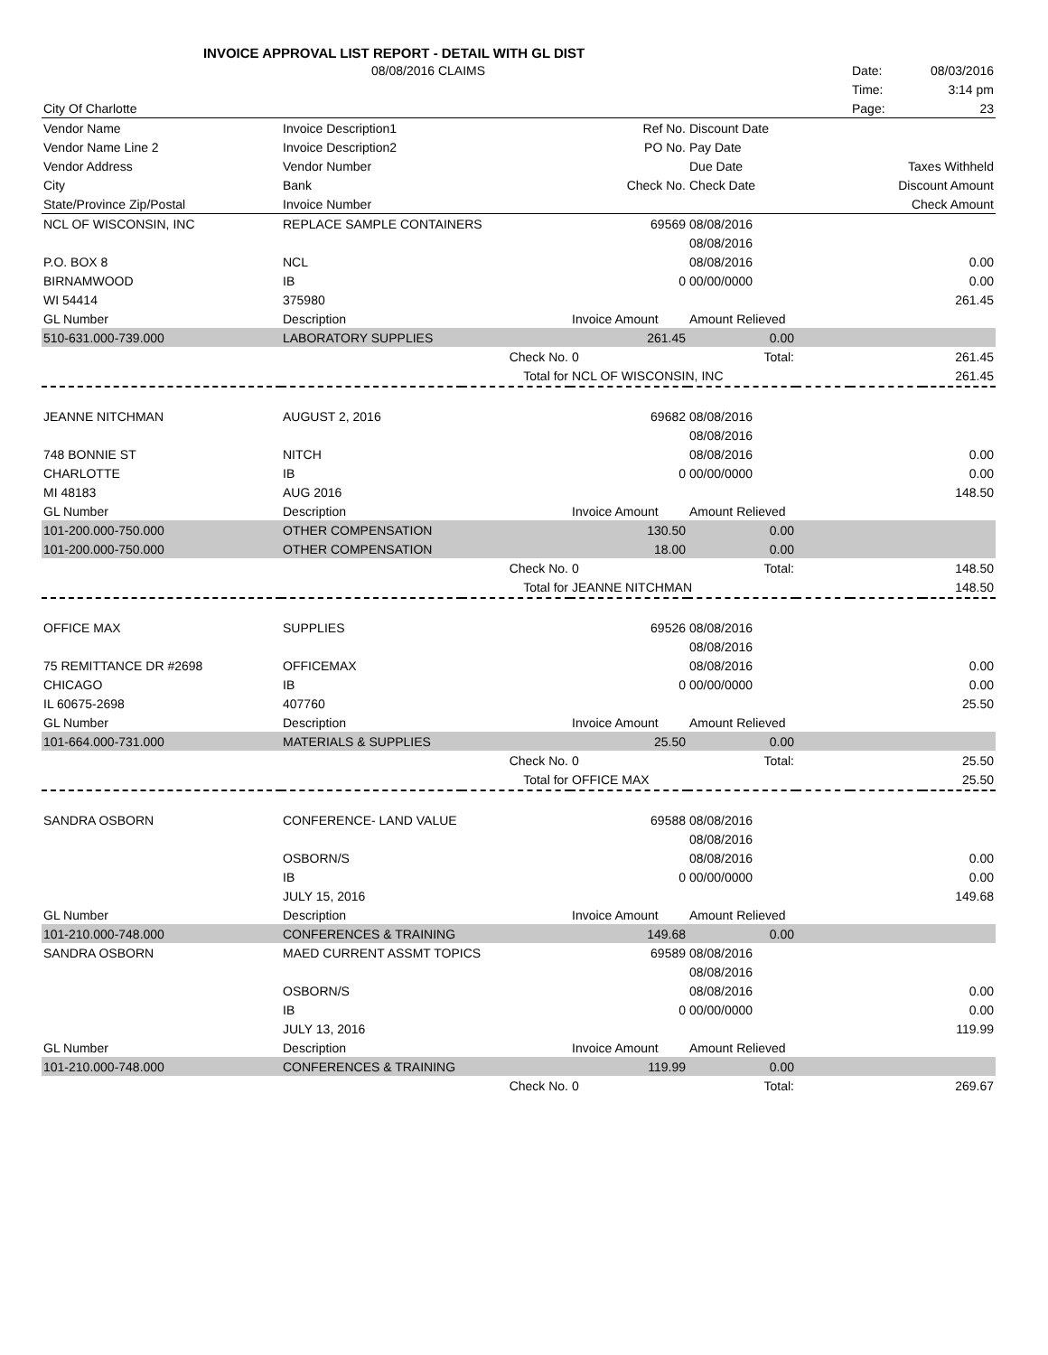INVOICE APPROVAL LIST REPORT - DETAIL WITH GL DIST
| | 08/08/2016 CLAIMS | | | | | Date: | 08/03/2016 |
| | | | | | | Time: | 3:14 pm |
| City Of Charlotte | | | | | | Page: | 23 |
| Vendor Name | Invoice Description1 | | Ref No. | Discount Date | | | |
| Vendor Name Line 2 | Invoice Description2 | | PO No. | Pay Date | | | |
| Vendor Address | Vendor Number | | | Due Date | | Taxes Withheld | |
| City | Bank | | Check No. | Check Date | | Discount Amount | |
| State/Province Zip/Postal | Invoice Number | | | | | Check Amount | |
| NCL OF WISCONSIN, INC | REPLACE SAMPLE CONTAINERS | | 69569 | 08/08/2016 | | | |
| | | | | 08/08/2016 | | | |
| P.O. BOX 8 | NCL | | | 08/08/2016 | | | 0.00 |
| BIRNAMWOOD | IB | | 0 | 00/00/0000 | | | 0.00 |
| WI 54414 | 375980 | | | | | | 261.45 |
| GL Number | Description | | Invoice Amount | Amount Relieved | | | |
| 510-631.000-739.000 | LABORATORY SUPPLIES | | 261.45 | 0.00 | | | |
| | | Check No. | 0 | Total: | | | 261.45 |
| | | Total for | NCL OF WISCONSIN, INC | | | | 261.45 |
| JEANNE NITCHMAN | AUGUST 2, 2016 | | 69682 | 08/08/2016 | | | |
| | | | | 08/08/2016 | | | |
| 748 BONNIE ST | NITCH | | | 08/08/2016 | | | 0.00 |
| CHARLOTTE | IB | | 0 | 00/00/0000 | | | 0.00 |
| MI 48183 | AUG 2016 | | | | | | 148.50 |
| GL Number | Description | | Invoice Amount | Amount Relieved | | | |
| 101-200.000-750.000 | OTHER COMPENSATION | | 130.50 | 0.00 | | | |
| 101-200.000-750.000 | OTHER COMPENSATION | | 18.00 | 0.00 | | | |
| | | Check No. | 0 | Total: | | | 148.50 |
| | | Total for | JEANNE NITCHMAN | | | | 148.50 |
| OFFICE MAX | SUPPLIES | | 69526 | 08/08/2016 | | | |
| | | | | 08/08/2016 | | | |
| 75 REMITTANCE DR #2698 | OFFICEMAX | | | 08/08/2016 | | | 0.00 |
| CHICAGO | IB | | 0 | 00/00/0000 | | | 0.00 |
| IL 60675-2698 | 407760 | | | | | | 25.50 |
| GL Number | Description | | Invoice Amount | Amount Relieved | | | |
| 101-664.000-731.000 | MATERIALS & SUPPLIES | | 25.50 | 0.00 | | | |
| | | Check No. | 0 | Total: | | | 25.50 |
| | | Total for | OFFICE MAX | | | | 25.50 |
| SANDRA OSBORN | CONFERENCE- LAND VALUE | | 69588 | 08/08/2016 | | | |
| | | | | 08/08/2016 | | | |
| | OSBORN/S | | | 08/08/2016 | | | 0.00 |
| | IB | | 0 | 00/00/0000 | | | 0.00 |
| | JULY 15, 2016 | | | | | | 149.68 |
| GL Number | Description | | Invoice Amount | Amount Relieved | | | |
| 101-210.000-748.000 | CONFERENCES & TRAINING | | 149.68 | 0.00 | | | |
| SANDRA OSBORN | MAED CURRENT ASSMT TOPICS | | 69589 | 08/08/2016 | | | |
| | | | | 08/08/2016 | | | |
| | OSBORN/S | | | 08/08/2016 | | | 0.00 |
| | IB | | 0 | 00/00/0000 | | | 0.00 |
| | JULY 13, 2016 | | | | | | 119.99 |
| GL Number | Description | | Invoice Amount | Amount Relieved | | | |
| 101-210.000-748.000 | CONFERENCES & TRAINING | | 119.99 | 0.00 | | | |
| | | Check No. | 0 | Total: | | | 269.67 |